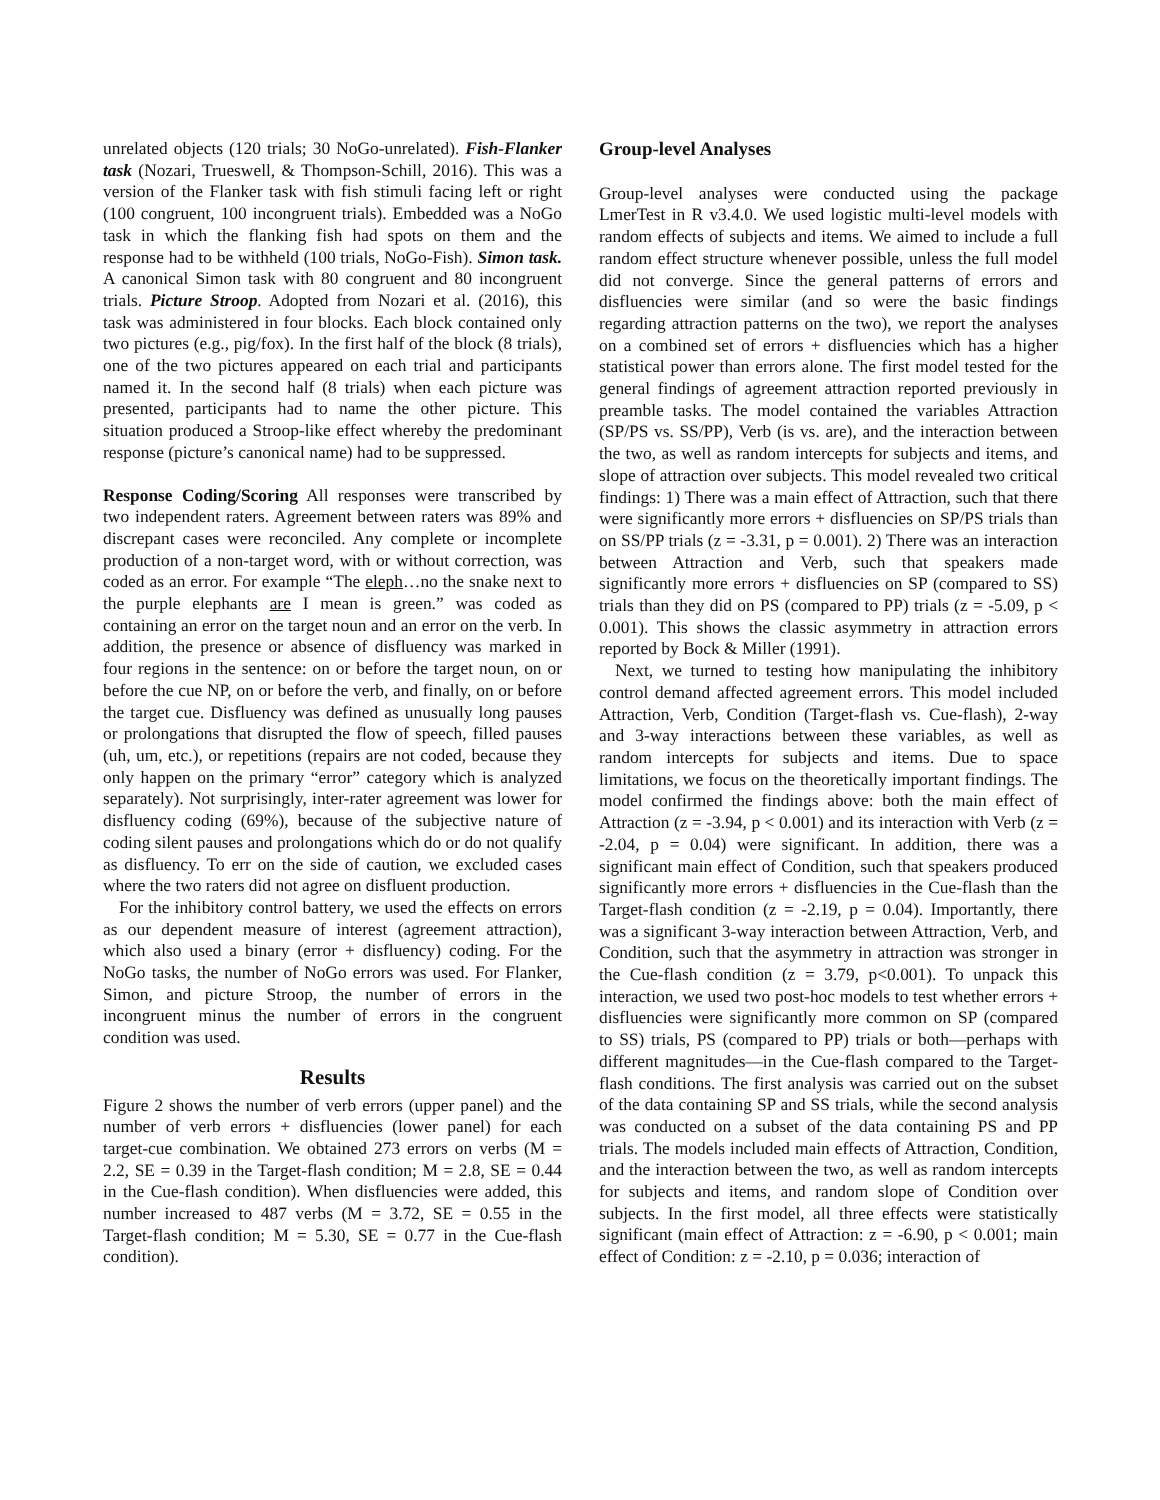unrelated objects (120 trials; 30 NoGo-unrelated). Fish-Flanker task (Nozari, Trueswell, & Thompson-Schill, 2016). This was a version of the Flanker task with fish stimuli facing left or right (100 congruent, 100 incongruent trials). Embedded was a NoGo task in which the flanking fish had spots on them and the response had to be withheld (100 trials, NoGo-Fish). Simon task. A canonical Simon task with 80 congruent and 80 incongruent trials. Picture Stroop. Adopted from Nozari et al. (2016), this task was administered in four blocks. Each block contained only two pictures (e.g., pig/fox). In the first half of the block (8 trials), one of the two pictures appeared on each trial and participants named it. In the second half (8 trials) when each picture was presented, participants had to name the other picture. This situation produced a Stroop-like effect whereby the predominant response (picture’s canonical name) had to be suppressed.
Response Coding/Scoring All responses were transcribed by two independent raters. Agreement between raters was 89% and discrepant cases were reconciled. Any complete or incomplete production of a non-target word, with or without correction, was coded as an error. For example “The eleph…no the snake next to the purple elephants are I mean is green.” was coded as containing an error on the target noun and an error on the verb. In addition, the presence or absence of disfluency was marked in four regions in the sentence: on or before the target noun, on or before the cue NP, on or before the verb, and finally, on or before the target cue. Disfluency was defined as unusually long pauses or prolongations that disrupted the flow of speech, filled pauses (uh, um, etc.), or repetitions (repairs are not coded, because they only happen on the primary “error” category which is analyzed separately). Not surprisingly, inter-rater agreement was lower for disfluency coding (69%), because of the subjective nature of coding silent pauses and prolongations which do or do not qualify as disfluency. To err on the side of caution, we excluded cases where the two raters did not agree on disfluent production.
For the inhibitory control battery, we used the effects on errors as our dependent measure of interest (agreement attraction), which also used a binary (error + disfluency) coding. For the NoGo tasks, the number of NoGo errors was used. For Flanker, Simon, and picture Stroop, the number of errors in the incongruent minus the number of errors in the congruent condition was used.
Results
Figure 2 shows the number of verb errors (upper panel) and the number of verb errors + disfluencies (lower panel) for each target-cue combination. We obtained 273 errors on verbs (M = 2.2, SE = 0.39 in the Target-flash condition; M = 2.8, SE = 0.44 in the Cue-flash condition). When disfluencies were added, this number increased to 487 verbs (M = 3.72, SE = 0.55 in the Target-flash condition; M = 5.30, SE = 0.77 in the Cue-flash condition).
Group-level Analyses
Group-level analyses were conducted using the package LmerTest in R v3.4.0. We used logistic multi-level models with random effects of subjects and items. We aimed to include a full random effect structure whenever possible, unless the full model did not converge. Since the general patterns of errors and disfluencies were similar (and so were the basic findings regarding attraction patterns on the two), we report the analyses on a combined set of errors + disfluencies which has a higher statistical power than errors alone. The first model tested for the general findings of agreement attraction reported previously in preamble tasks. The model contained the variables Attraction (SP/PS vs. SS/PP), Verb (is vs. are), and the interaction between the two, as well as random intercepts for subjects and items, and slope of attraction over subjects. This model revealed two critical findings: 1) There was a main effect of Attraction, such that there were significantly more errors + disfluencies on SP/PS trials than on SS/PP trials (z = -3.31, p = 0.001). 2) There was an interaction between Attraction and Verb, such that speakers made significantly more errors + disfluencies on SP (compared to SS) trials than they did on PS (compared to PP) trials (z = -5.09, p < 0.001). This shows the classic asymmetry in attraction errors reported by Bock & Miller (1991).
Next, we turned to testing how manipulating the inhibitory control demand affected agreement errors. This model included Attraction, Verb, Condition (Target-flash vs. Cue-flash), 2-way and 3-way interactions between these variables, as well as random intercepts for subjects and items. Due to space limitations, we focus on the theoretically important findings. The model confirmed the findings above: both the main effect of Attraction (z = -3.94, p < 0.001) and its interaction with Verb (z = -2.04, p = 0.04) were significant. In addition, there was a significant main effect of Condition, such that speakers produced significantly more errors + disfluencies in the Cue-flash than the Target-flash condition (z = -2.19, p = 0.04). Importantly, there was a significant 3-way interaction between Attraction, Verb, and Condition, such that the asymmetry in attraction was stronger in the Cue-flash condition (z = 3.79, p<0.001). To unpack this interaction, we used two post-hoc models to test whether errors + disfluencies were significantly more common on SP (compared to SS) trials, PS (compared to PP) trials or both—perhaps with different magnitudes—in the Cue-flash compared to the Target-flash conditions. The first analysis was carried out on the subset of the data containing SP and SS trials, while the second analysis was conducted on a subset of the data containing PS and PP trials. The models included main effects of Attraction, Condition, and the interaction between the two, as well as random intercepts for subjects and items, and random slope of Condition over subjects. In the first model, all three effects were statistically significant (main effect of Attraction: z = -6.90, p < 0.001; main effect of Condition: z = -2.10, p = 0.036; interaction of